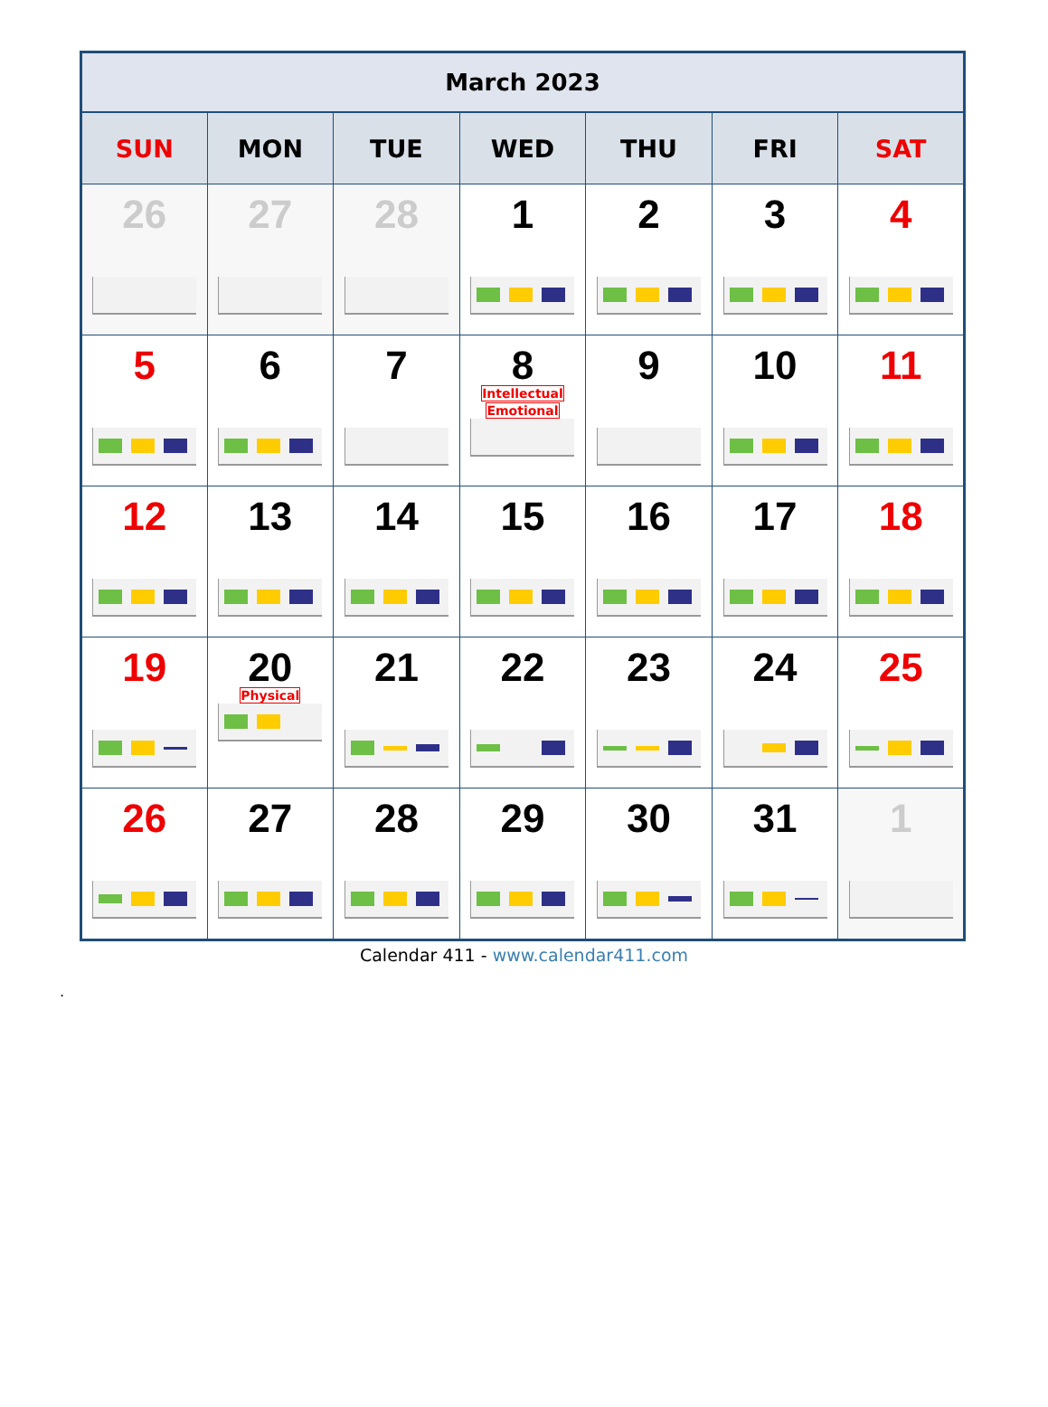| March 2023 | | | | | | |
| --- | --- | --- | --- | --- | --- | --- |
| SUN | MON | TUE | WED | THU | FRI | SAT |
| 26 | 27 | 28 | 1 | 2 | 3 | 4 |
| 5 | 6 | 7 | 8 Intellectual Emotional | 9 | 10 | 11 |
| 12 | 13 | 14 | 15 | 16 | 17 | 18 |
| 19 | 20 Physical | 21 | 22 | 23 | 24 | 25 |
| 26 | 27 | 28 | 29 | 30 | 31 | 1 |
Calendar 411 - www.calendar411.com
.